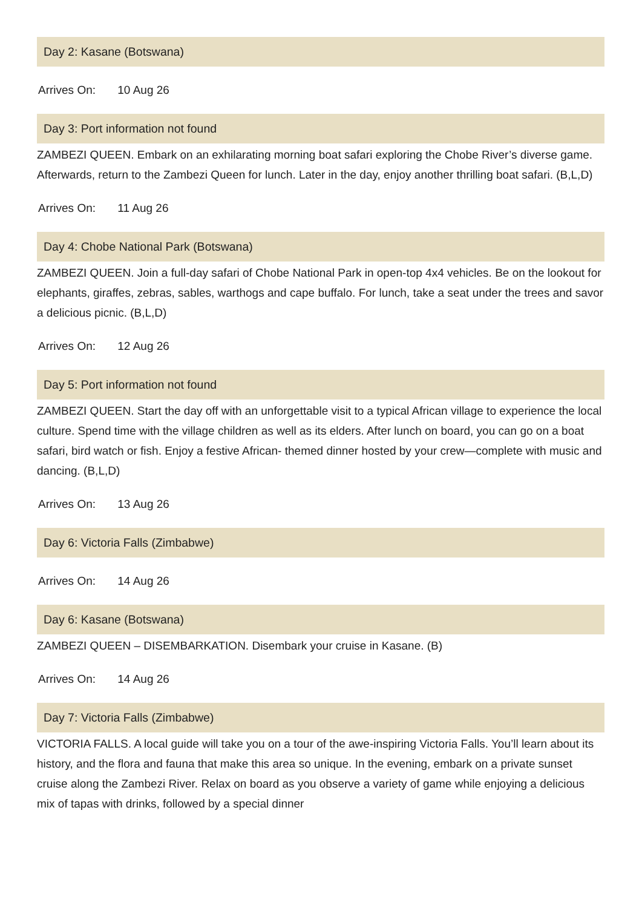Day 2: Kasane (Botswana)
Arrives On: 10 Aug 26
Day 3: Port information not found
ZAMBEZI QUEEN. Embark on an exhilarating morning boat safari exploring the Chobe River’s diverse game. Afterwards, return to the Zambezi Queen for lunch. Later in the day, enjoy another thrilling boat safari. (B,L,D)
Arrives On: 11 Aug 26
Day 4: Chobe National Park (Botswana)
ZAMBEZI QUEEN. Join a full-day safari of Chobe National Park in open-top 4x4 vehicles. Be on the lookout for elephants, giraffes, zebras, sables, warthogs and cape buffalo. For lunch, take a seat under the trees and savor a delicious picnic. (B,L,D)
Arrives On: 12 Aug 26
Day 5: Port information not found
ZAMBEZI QUEEN. Start the day off with an unforgettable visit to a typical African village to experience the local culture. Spend time with the village children as well as its elders. After lunch on board, you can go on a boat safari, bird watch or fish. Enjoy a festive African- themed dinner hosted by your crew—complete with music and dancing. (B,L,D)
Arrives On: 13 Aug 26
Day 6: Victoria Falls (Zimbabwe)
Arrives On: 14 Aug 26
Day 6: Kasane (Botswana)
ZAMBEZI QUEEN – DISEMBARKATION. Disembark your cruise in Kasane. (B)
Arrives On: 14 Aug 26
Day 7: Victoria Falls (Zimbabwe)
VICTORIA FALLS. A local guide will take you on a tour of the awe-inspiring Victoria Falls. You’ll learn about its history, and the flora and fauna that make this area so unique. In the evening, embark on a private sunset cruise along the Zambezi River. Relax on board as you observe a variety of game while enjoying a delicious mix of tapas with drinks, followed by a special dinner